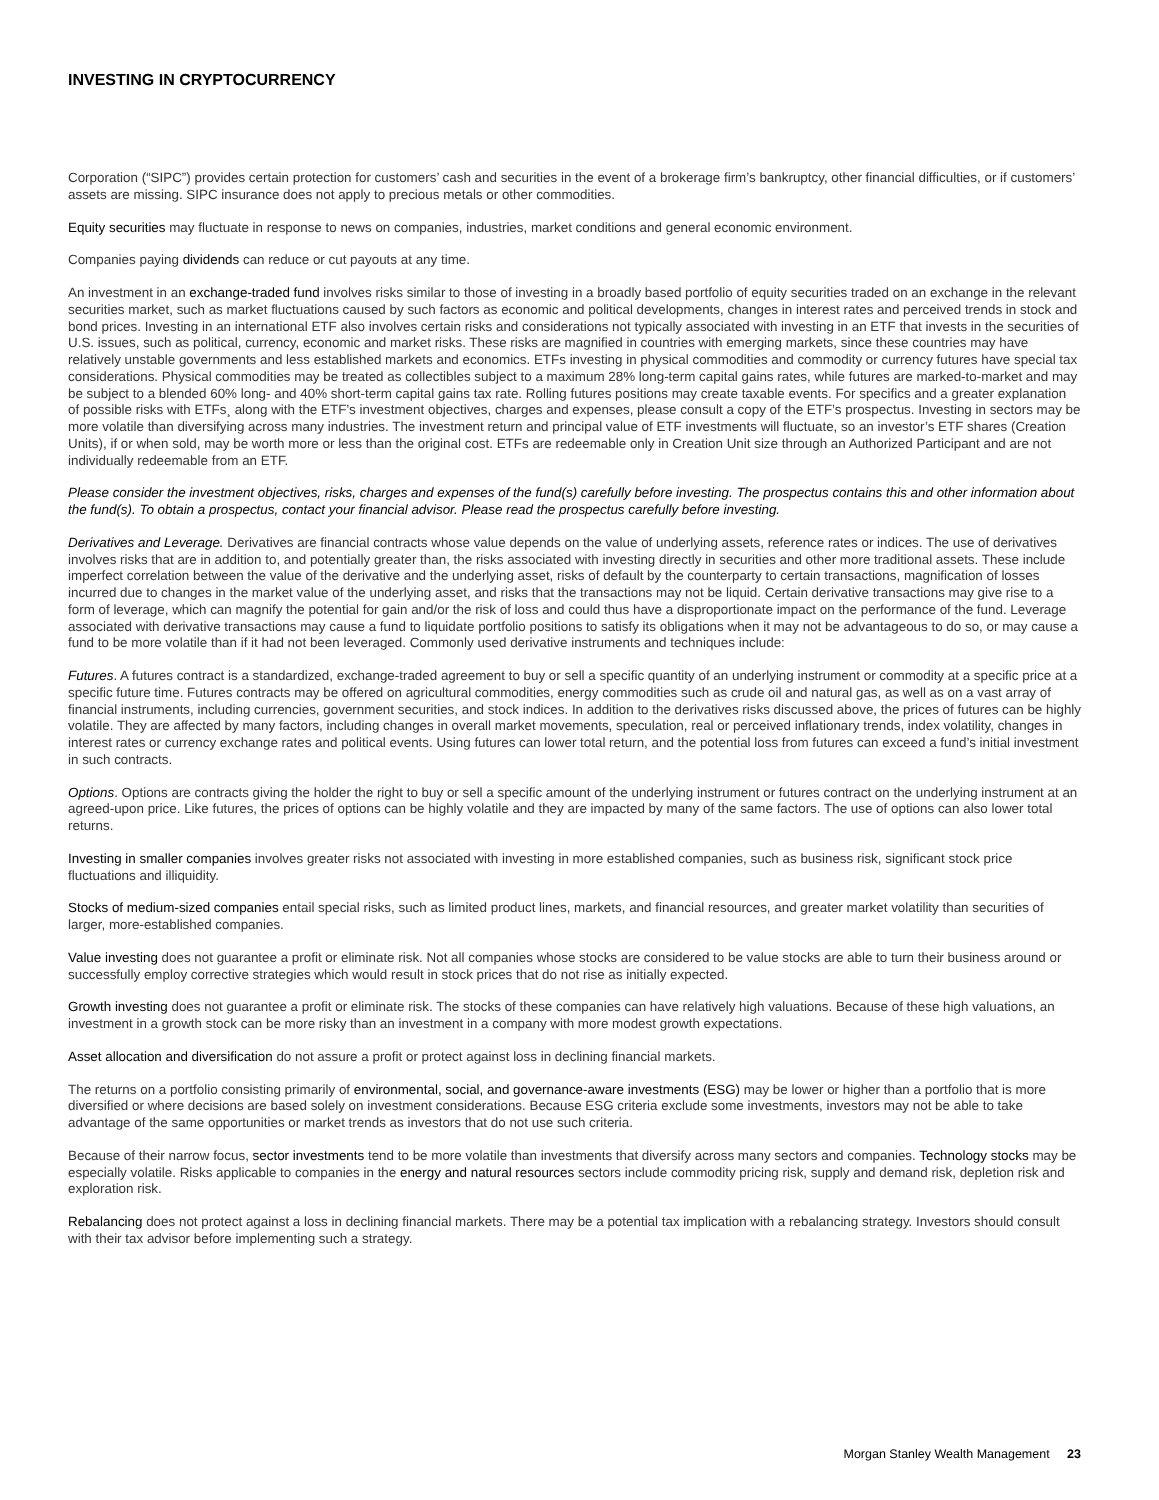INVESTING IN CRYPTOCURRENCY
Corporation (“SIPC”) provides certain protection for customers’ cash and securities in the event of a brokerage firm’s bankruptcy, other financial difficulties, or if customers’ assets are missing. SIPC insurance does not apply to precious metals or other commodities.
Equity securities may fluctuate in response to news on companies, industries, market conditions and general economic environment.
Companies paying dividends can reduce or cut payouts at any time.
An investment in an exchange-traded fund involves risks similar to those of investing in a broadly based portfolio of equity securities traded on an exchange in the relevant securities market, such as market fluctuations caused by such factors as economic and political developments, changes in interest rates and perceived trends in stock and bond prices. Investing in an international ETF also involves certain risks and considerations not typically associated with investing in an ETF that invests in the securities of U.S. issues, such as political, currency, economic and market risks. These risks are magnified in countries with emerging markets, since these countries may have relatively unstable governments and less established markets and economics. ETFs investing in physical commodities and commodity or currency futures have special tax considerations. Physical commodities may be treated as collectibles subject to a maximum 28% long-term capital gains rates, while futures are marked-to-market and may be subject to a blended 60% long- and 40% short-term capital gains tax rate. Rolling futures positions may create taxable events. For specifics and a greater explanation of possible risks with ETFs¸ along with the ETF’s investment objectives, charges and expenses, please consult a copy of the ETF’s prospectus. Investing in sectors may be more volatile than diversifying across many industries. The investment return and principal value of ETF investments will fluctuate, so an investor’s ETF shares (Creation Units), if or when sold, may be worth more or less than the original cost. ETFs are redeemable only in Creation Unit size through an Authorized Participant and are not individually redeemable from an ETF.
Please consider the investment objectives, risks, charges and expenses of the fund(s) carefully before investing. The prospectus contains this and other information about the fund(s). To obtain a prospectus, contact your financial advisor. Please read the prospectus carefully before investing.
Derivatives and Leverage. Derivatives are financial contracts whose value depends on the value of underlying assets, reference rates or indices. The use of derivatives involves risks that are in addition to, and potentially greater than, the risks associated with investing directly in securities and other more traditional assets. These include imperfect correlation between the value of the derivative and the underlying asset, risks of default by the counterparty to certain transactions, magnification of losses incurred due to changes in the market value of the underlying asset, and risks that the transactions may not be liquid. Certain derivative transactions may give rise to a form of leverage, which can magnify the potential for gain and/or the risk of loss and could thus have a disproportionate impact on the performance of the fund. Leverage associated with derivative transactions may cause a fund to liquidate portfolio positions to satisfy its obligations when it may not be advantageous to do so, or may cause a fund to be more volatile than if it had not been leveraged. Commonly used derivative instruments and techniques include:
Futures. A futures contract is a standardized, exchange-traded agreement to buy or sell a specific quantity of an underlying instrument or commodity at a specific price at a specific future time. Futures contracts may be offered on agricultural commodities, energy commodities such as crude oil and natural gas, as well as on a vast array of financial instruments, including currencies, government securities, and stock indices. In addition to the derivatives risks discussed above, the prices of futures can be highly volatile. They are affected by many factors, including changes in overall market movements, speculation, real or perceived inflationary trends, index volatility, changes in interest rates or currency exchange rates and political events. Using futures can lower total return, and the potential loss from futures can exceed a fund’s initial investment in such contracts.
Options. Options are contracts giving the holder the right to buy or sell a specific amount of the underlying instrument or futures contract on the underlying instrument at an agreed-upon price. Like futures, the prices of options can be highly volatile and they are impacted by many of the same factors. The use of options can also lower total returns.
Investing in smaller companies involves greater risks not associated with investing in more established companies, such as business risk, significant stock price fluctuations and illiquidity.
Stocks of medium-sized companies entail special risks, such as limited product lines, markets, and financial resources, and greater market volatility than securities of larger, more-established companies.
Value investing does not guarantee a profit or eliminate risk. Not all companies whose stocks are considered to be value stocks are able to turn their business around or successfully employ corrective strategies which would result in stock prices that do not rise as initially expected.
Growth investing does not guarantee a profit or eliminate risk. The stocks of these companies can have relatively high valuations. Because of these high valuations, an investment in a growth stock can be more risky than an investment in a company with more modest growth expectations.
Asset allocation and diversification do not assure a profit or protect against loss in declining financial markets.
The returns on a portfolio consisting primarily of environmental, social, and governance-aware investments (ESG) may be lower or higher than a portfolio that is more diversified or where decisions are based solely on investment considerations. Because ESG criteria exclude some investments, investors may not be able to take advantage of the same opportunities or market trends as investors that do not use such criteria.
Because of their narrow focus, sector investments tend to be more volatile than investments that diversify across many sectors and companies. Technology stocks may be especially volatile. Risks applicable to companies in the energy and natural resources sectors include commodity pricing risk, supply and demand risk, depletion risk and exploration risk.
Rebalancing does not protect against a loss in declining financial markets. There may be a potential tax implication with a rebalancing strategy. Investors should consult with their tax advisor before implementing such a strategy.
Morgan Stanley Wealth Management 23